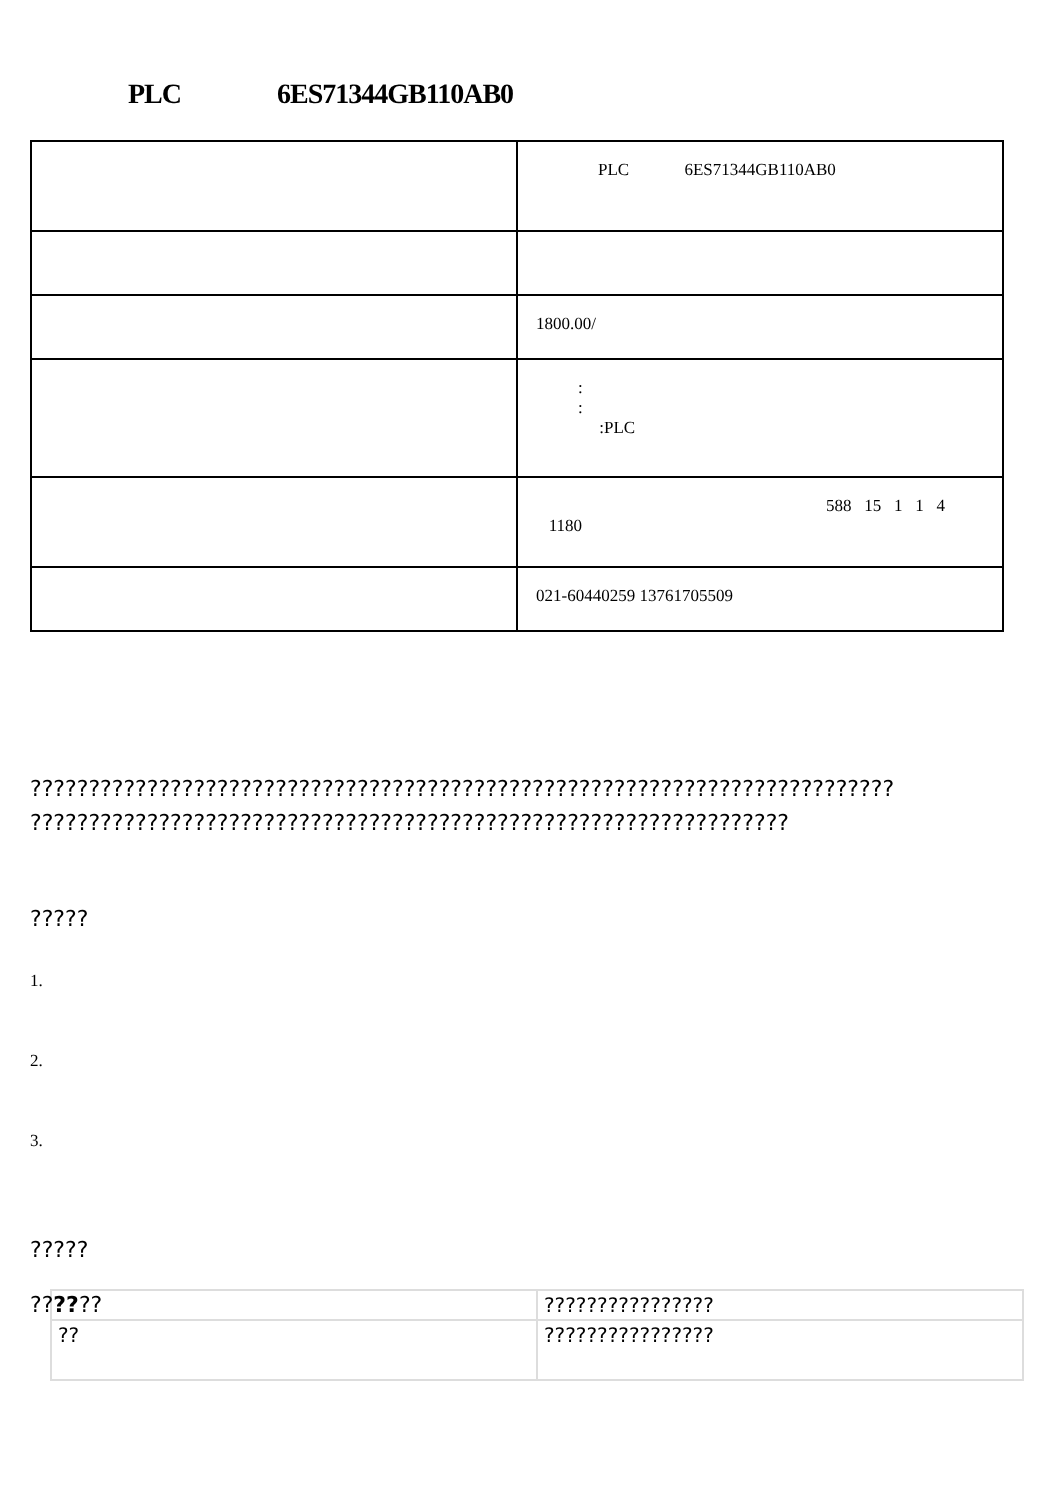PLC 6ES71344GB110AB0
| | PLC 6ES71344GB110AB0 |
| | 1800.00/ |
| | : : :PLC |
| | 588 15 1 1 4 1180 |
| | 021-60440259 13761705509 |
??????????????????????????????????????????????????????????????????????????
?????????????????????????????????????????????????????????????????
?????
1.
2.
3.
?????
??????
| | ???????????????? |
| ?? | ???????????????? |